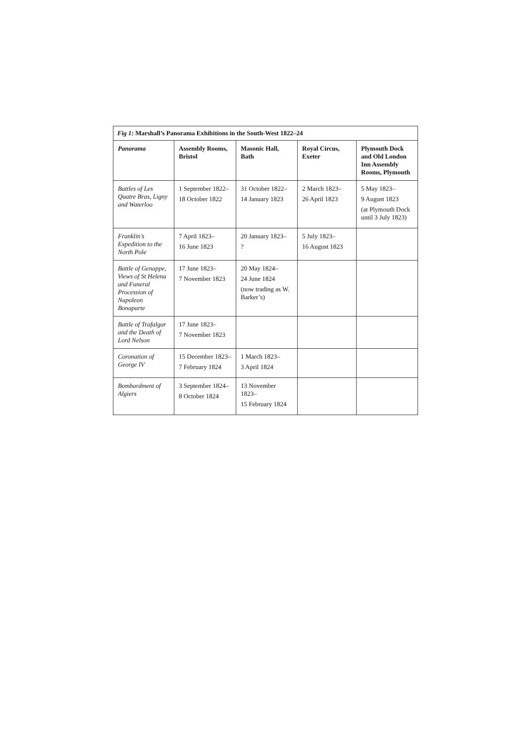| Fig 1 : Marshall’s Panorama Exhibitions in the South-West 1822–24 | | | | |
| --- | --- | --- | --- | --- |
| Panorama | Assembly Rooms, Bristol | Masonic Hall, Bath | Royal Circus, Exeter | Plymouth Dock and Old London Inn Assembly Rooms, Plymouth |
| Battles of Les Quatre Bras, Ligny and Waterloo | 1 September 1822– 18 October 1822 | 31 October 1822– 14 January 1823 | 2 March 1823– 26 April 1823 | 5 May 1823– 9 August 1823 (at Plymouth Dock until 3 July 1823) |
| Franklin’s Expedition to the North Pole | 7 April 1823– 16 June 1823 | 20 January 1823– ? | 5 July 1823– 16 August 1823 | |
| Battle of Genappe, Views of St Helena and Funeral Procession of Napoleon Bonaparte | 17 June 1823– 7 November 1823 | 20 May 1824– 24 June 1824 (now trading as W. Barker’s) | | |
| Battle of Trafalgar and the Death of Lord Nelson | 17 June 1823– 7 November 1823 | | | |
| Coronation of George IV | 15 December 1823– 7 February 1824 | 1 March 1823– 3 April 1824 | | |
| Bombardment of Algiers | 3 September 1824– 8 October 1824 | 13 November 1823– 15 February 1824 | | |